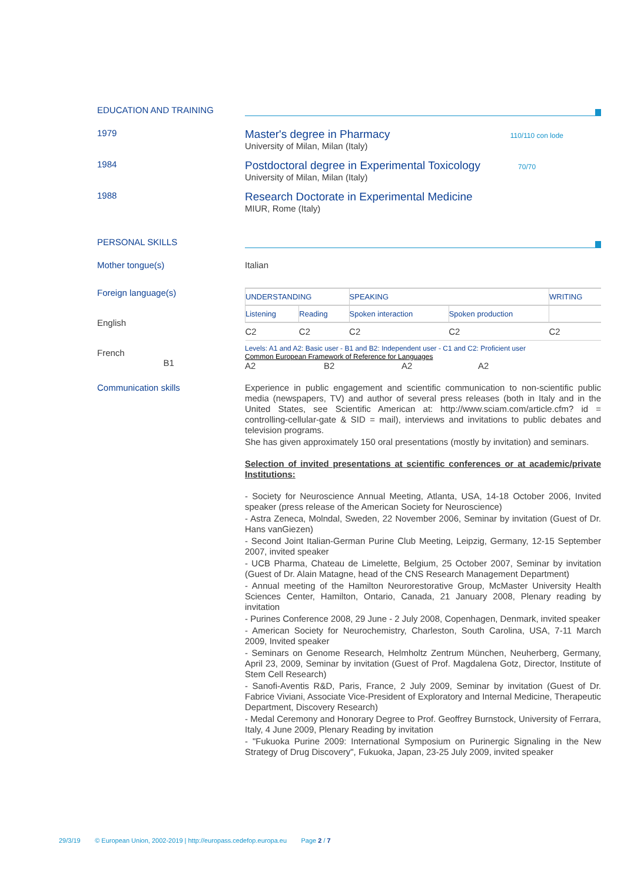EDUCATION AND TRAINING
1979
Master's degree in Pharmacy 110/110 con lode
University of Milan, Milan (Italy)
1984
Postdoctoral degree in Experimental Toxicology 70/70
University of Milan, Milan (Italy)
1988
Research Doctorate in Experimental Medicine
MIUR, Rome (Italy)
PERSONAL SKILLS
Mother tongue(s) Italian
Foreign language(s)
English
French
B1
| UNDERSTANDING | | SPEAKING | | WRITING |
| --- | --- | --- | --- | --- |
| Listening | Reading | Spoken interaction | Spoken production | |
| C2 | C2 | C2 | C2 | C2 |
Levels: A1 and A2: Basic user - B1 and B2: Independent user - C1 and C2: Proficient user
Common European Framework of Reference for Languages
A2 B2 A2 A2
Communication skills
Experience in public engagement and scientific communication to non-scientific public media (newspapers, TV) and author of several press releases (both in Italy and in the United States, see Scientific American at: http://www.sciam.com/article.cfm? id = controlling-cellular-gate & SID = mail), interviews and invitations to public debates and television programs.
She has given approximately 150 oral presentations (mostly by invitation) and seminars.
Selection of invited presentations at scientific conferences or at academic/private Institutions:
- Society for Neuroscience Annual Meeting, Atlanta, USA, 14-18 October 2006, Invited speaker (press release of the American Society for Neuroscience)
- Astra Zeneca, Molndal, Sweden, 22 November 2006, Seminar by invitation (Guest of Dr. Hans vanGiezen)
- Second Joint Italian-German Purine Club Meeting, Leipzig, Germany, 12-15 September 2007, invited speaker
- UCB Pharma, Chateau de Limelette, Belgium, 25 October 2007, Seminar by invitation (Guest of Dr. Alain Matagne, head of the CNS Research Management Department)
- Annual meeting of the Hamilton Neurorestorative Group, McMaster University Health Sciences Center, Hamilton, Ontario, Canada, 21 January 2008, Plenary reading by invitation
- Purines Conference 2008, 29 June - 2 July 2008, Copenhagen, Denmark, invited speaker
- American Society for Neurochemistry, Charleston, South Carolina, USA, 7-11 March 2009, Invited speaker
- Seminars on Genome Research, Helmholtz Zentrum München, Neuherberg, Germany, April 23, 2009, Seminar by invitation (Guest of Prof. Magdalena Gotz, Director, Institute of Stem Cell Research)
- Sanofi-Aventis R&D, Paris, France, 2 July 2009, Seminar by invitation (Guest of Dr. Fabrice Viviani, Associate Vice-President of Exploratory and Internal Medicine, Therapeutic Department, Discovery Research)
- Medal Ceremony and Honorary Degree to Prof. Geoffrey Burnstock, University of Ferrara, Italy, 4 June 2009, Plenary Reading by invitation
- "Fukuoka Purine 2009: International Symposium on Purinergic Signaling in the New Strategy of Drug Discovery", Fukuoka, Japan, 23-25 July 2009, invited speaker
29/3/19 © European Union, 2002-2019 | http://europass.cedefop.europa.eu Page 2 / 7